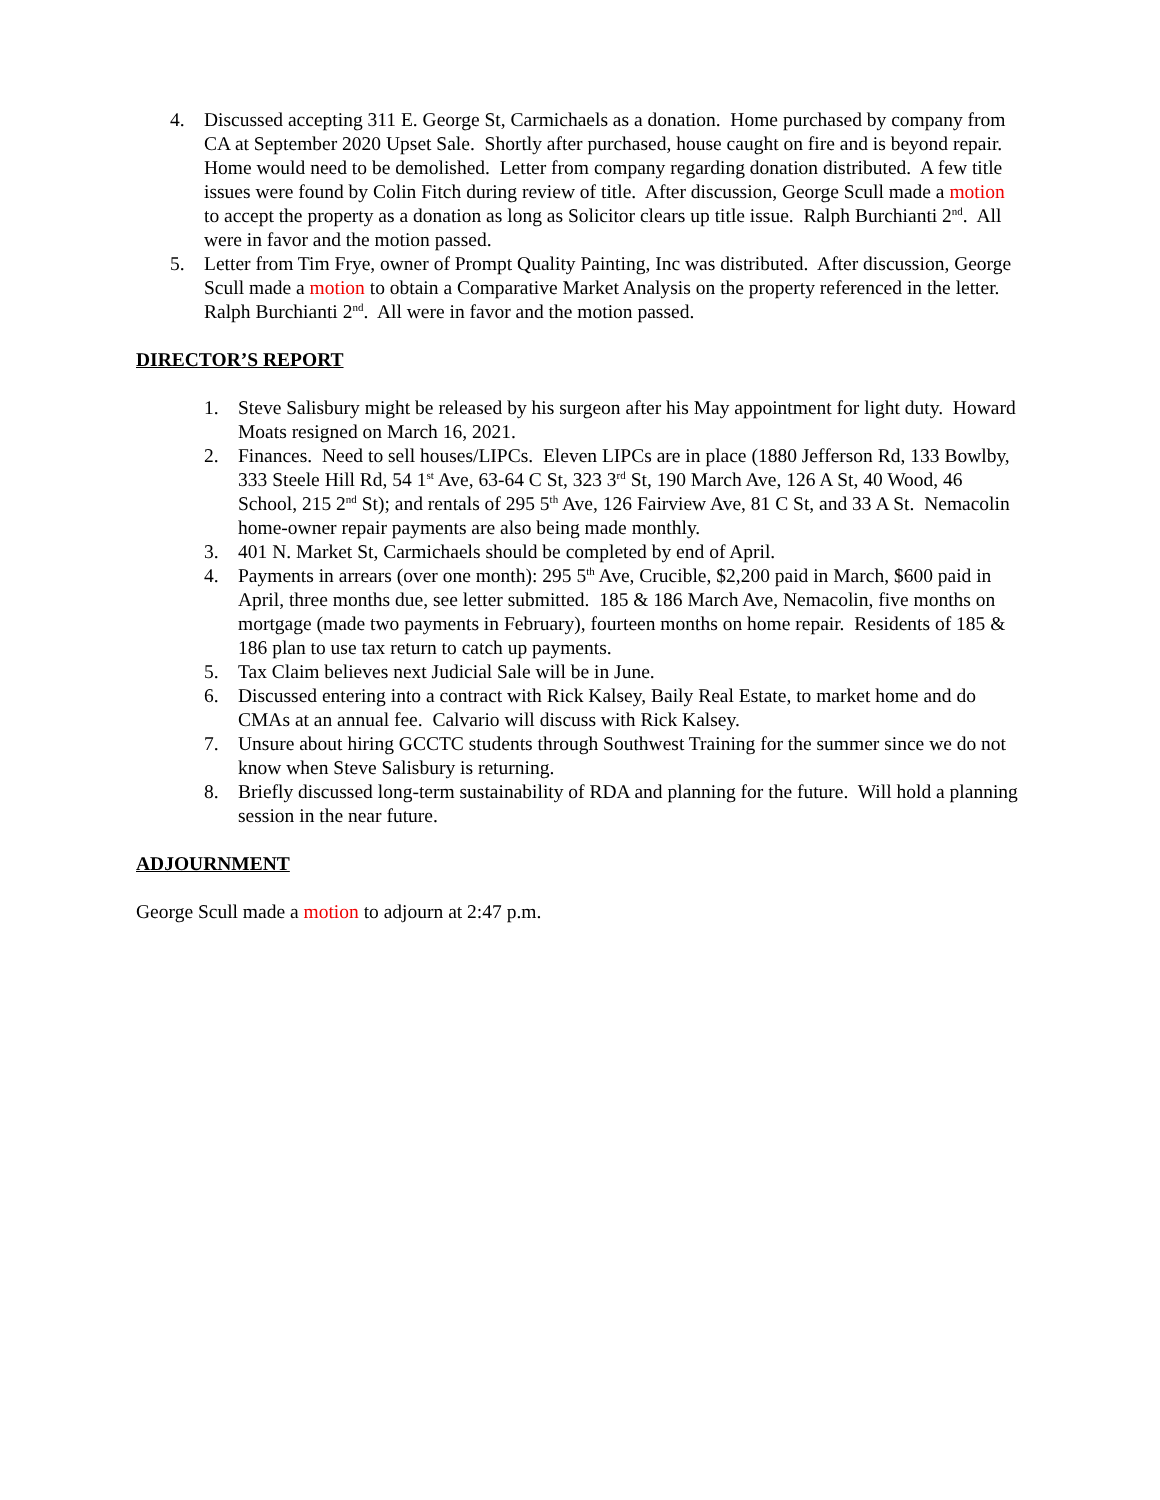4. Discussed accepting 311 E. George St, Carmichaels as a donation. Home purchased by company from CA at September 2020 Upset Sale. Shortly after purchased, house caught on fire and is beyond repair. Home would need to be demolished. Letter from company regarding donation distributed. A few title issues were found by Colin Fitch during review of title. After discussion, George Scull made a motion to accept the property as a donation as long as Solicitor clears up title issue. Ralph Burchianti 2<sup>nd</sup>. All were in favor and the motion passed.
5. Letter from Tim Frye, owner of Prompt Quality Painting, Inc was distributed. After discussion, George Scull made a motion to obtain a Comparative Market Analysis on the property referenced in the letter. Ralph Burchianti 2<sup>nd</sup>. All were in favor and the motion passed.
DIRECTOR’S REPORT
1. Steve Salisbury might be released by his surgeon after his May appointment for light duty. Howard Moats resigned on March 16, 2021.
2. Finances. Need to sell houses/LIPCs. Eleven LIPCs are in place (1880 Jefferson Rd, 133 Bowlby, 333 Steele Hill Rd, 54 1<sup>st</sup> Ave, 63-64 C St, 323 3<sup>rd</sup> St, 190 March Ave, 126 A St, 40 Wood, 46 School, 215 2<sup>nd</sup> St); and rentals of 295 5<sup>th</sup> Ave, 126 Fairview Ave, 81 C St, and 33 A St. Nemacolin home-owner repair payments are also being made monthly.
3. 401 N. Market St, Carmichaels should be completed by end of April.
4. Payments in arrears (over one month): 295 5<sup>th</sup> Ave, Crucible, $2,200 paid in March, $600 paid in April, three months due, see letter submitted. 185 & 186 March Ave, Nemacolin, five months on mortgage (made two payments in February), fourteen months on home repair. Residents of 185 & 186 plan to use tax return to catch up payments.
5. Tax Claim believes next Judicial Sale will be in June.
6. Discussed entering into a contract with Rick Kalsey, Baily Real Estate, to market home and do CMAs at an annual fee. Calvario will discuss with Rick Kalsey.
7. Unsure about hiring GCCTC students through Southwest Training for the summer since we do not know when Steve Salisbury is returning.
8. Briefly discussed long-term sustainability of RDA and planning for the future. Will hold a planning session in the near future.
ADJOURNMENT
George Scull made a motion to adjourn at 2:47 p.m.